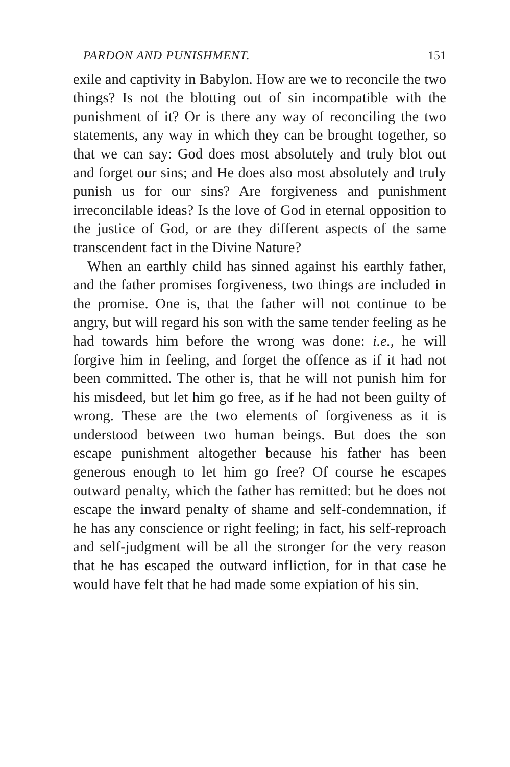PARDON AND PUNISHMENT. 151
exile and captivity in Babylon. How are we to reconcile the two things? Is not the blotting out of sin incompatible with the punishment of it? Or is there any way of reconciling the two statements, any way in which they can be brought together, so that we can say: God does most absolutely and truly blot out and forget our sins; and He does also most absolutely and truly punish us for our sins? Are forgiveness and punishment irreconcilable ideas? Is the love of God in eternal opposition to the justice of God, or are they different aspects of the same transcendent fact in the Divine Nature?
When an earthly child has sinned against his earthly father, and the father promises forgiveness, two things are included in the promise. One is, that the father will not continue to be angry, but will regard his son with the same tender feeling as he had towards him before the wrong was done: i.e., he will forgive him in feeling, and forget the offence as if it had not been committed. The other is, that he will not punish him for his misdeed, but let him go free, as if he had not been guilty of wrong. These are the two elements of forgiveness as it is understood between two human beings. But does the son escape punishment altogether because his father has been generous enough to let him go free? Of course he escapes outward penalty, which the father has remitted: but he does not escape the inward penalty of shame and self-condemnation, if he has any conscience or right feeling; in fact, his self-reproach and self-judgment will be all the stronger for the very reason that he has escaped the outward infliction, for in that case he would have felt that he had made some expiation of his sin.